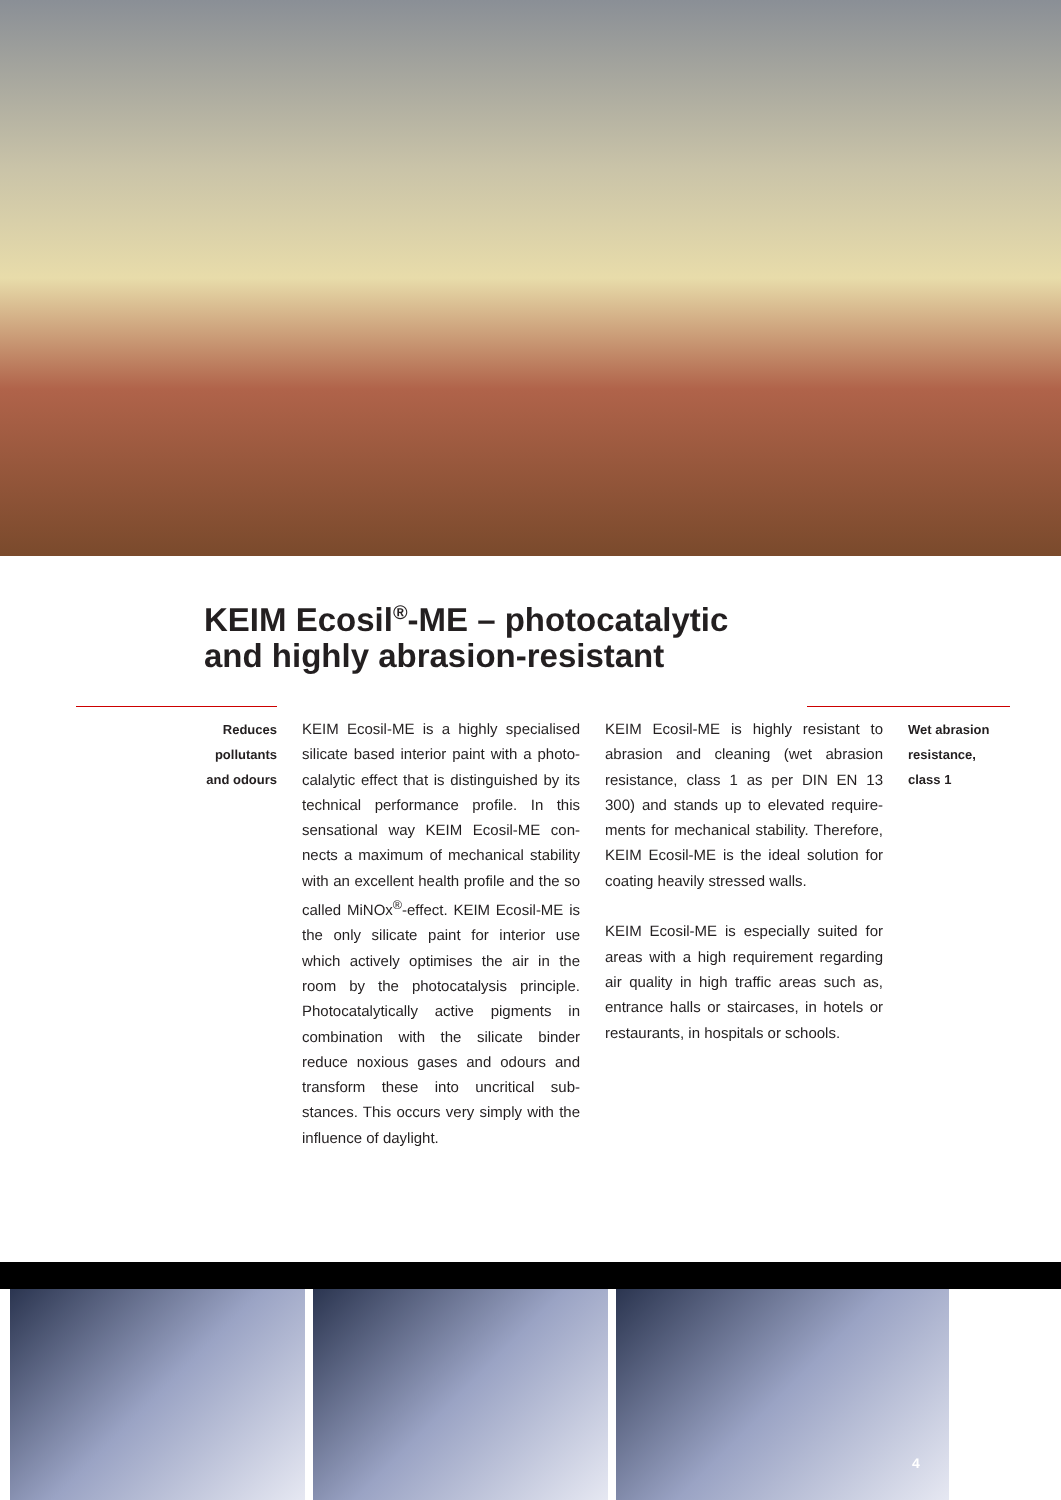KEIM Ecosil<sup>®</sup>-ME – photocatalytic
and highly abrasion-resistant
Reduces
pollutants
and odours
KEIM Ecosil-ME is a highly specialised silicate based interior paint with a photo­calalytic effect that is distinguished by its technical performance profile. In this sensational way KEIM Ecosil-ME con­nects a maximum of mechanical stability with an excellent health profile and the so called MiNOx<sup>®</sup>-effect. KEIM Ecosil-ME is the only silicate paint for interior use which actively optimises the air in the room by the photocatalysis princi­ple. Photocatalytically active pigments in combination with the silicate bin­der reduce noxious gases and odours and transform these into uncritical sub­stances. This occurs very simply with the influence of daylight.
KEIM Ecosil-ME is highly resistant to abrasion and cleaning (wet abrasion resistance, class 1 as per DIN EN 13 300) and stands up to elevated require­ments for mechanical stability. Therefore, KEIM Ecosil-ME is the ideal solution for coating heavily stressed walls.
KEIM Ecosil-ME is especially suited for areas with a high requirement regarding air quality in high traffic areas such as, entrance halls or staircases, in hotels or restaurants, in hospitals or schools.
Wet abrasion
resistance, class 1
4